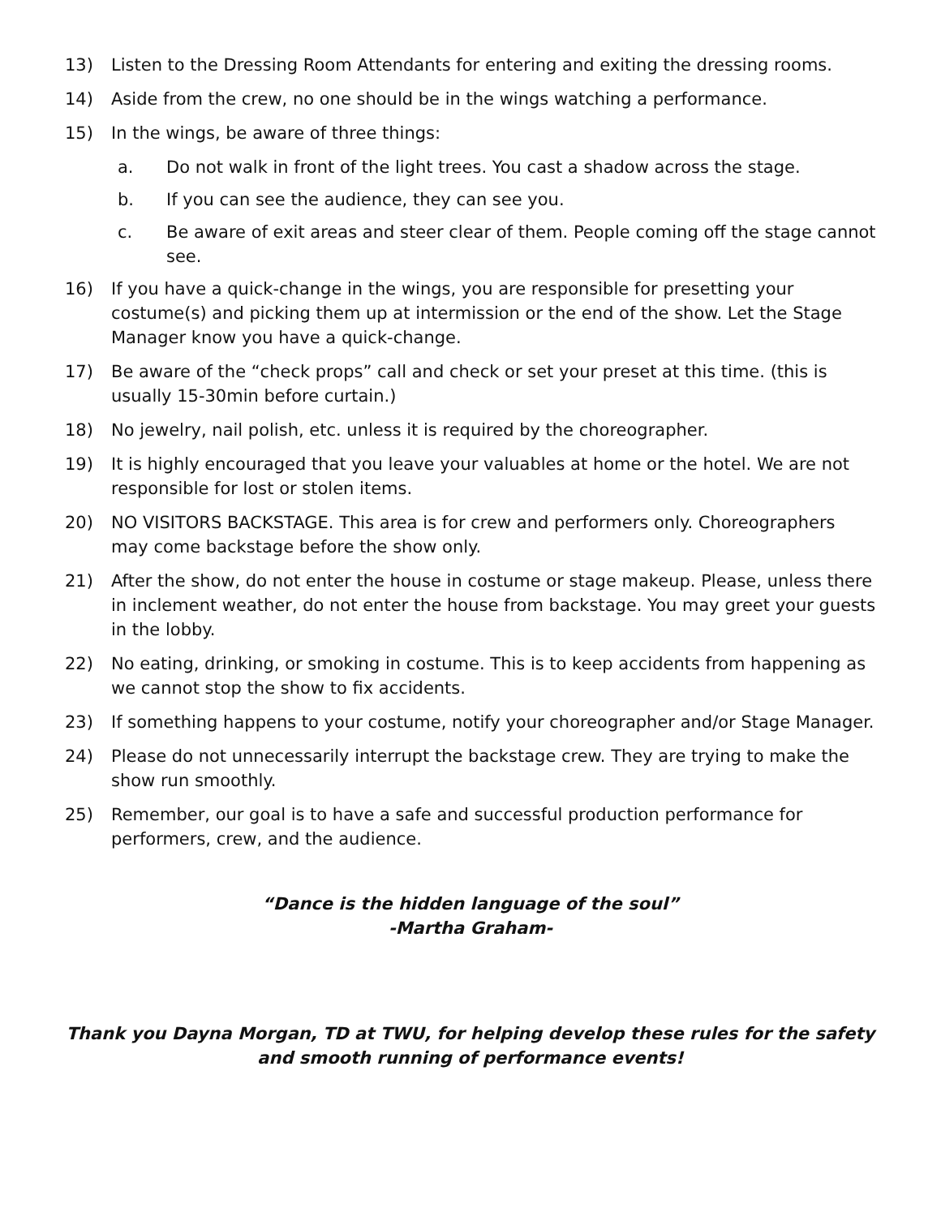13) Listen to the Dressing Room Attendants for entering and exiting the dressing rooms.
14) Aside from the crew, no one should be in the wings watching a performance.
15) In the wings, be aware of three things:
a. Do not walk in front of the light trees. You cast a shadow across the stage.
b. If you can see the audience, they can see you.
c. Be aware of exit areas and steer clear of them. People coming off the stage cannot see.
16) If you have a quick-change in the wings, you are responsible for presetting your costume(s) and picking them up at intermission or the end of the show. Let the Stage Manager know you have a quick-change.
17) Be aware of the “check props” call and check or set your preset at this time. (this is usually 15-30min before curtain.)
18) No jewelry, nail polish, etc. unless it is required by the choreographer.
19) It is highly encouraged that you leave your valuables at home or the hotel. We are not responsible for lost or stolen items.
20) NO VISITORS BACKSTAGE. This area is for crew and performers only. Choreographers may come backstage before the show only.
21) After the show, do not enter the house in costume or stage makeup. Please, unless there in inclement weather, do not enter the house from backstage. You may greet your guests in the lobby.
22) No eating, drinking, or smoking in costume. This is to keep accidents from happening as we cannot stop the show to fix accidents.
23) If something happens to your costume, notify your choreographer and/or Stage Manager.
24) Please do not unnecessarily interrupt the backstage crew. They are trying to make the show run smoothly.
25) Remember, our goal is to have a safe and successful production performance for performers, crew, and the audience.
“Dance is the hidden language of the soul”
-Martha Graham-
Thank you Dayna Morgan, TD at TWU, for helping develop these rules for the safety and smooth running of performance events!